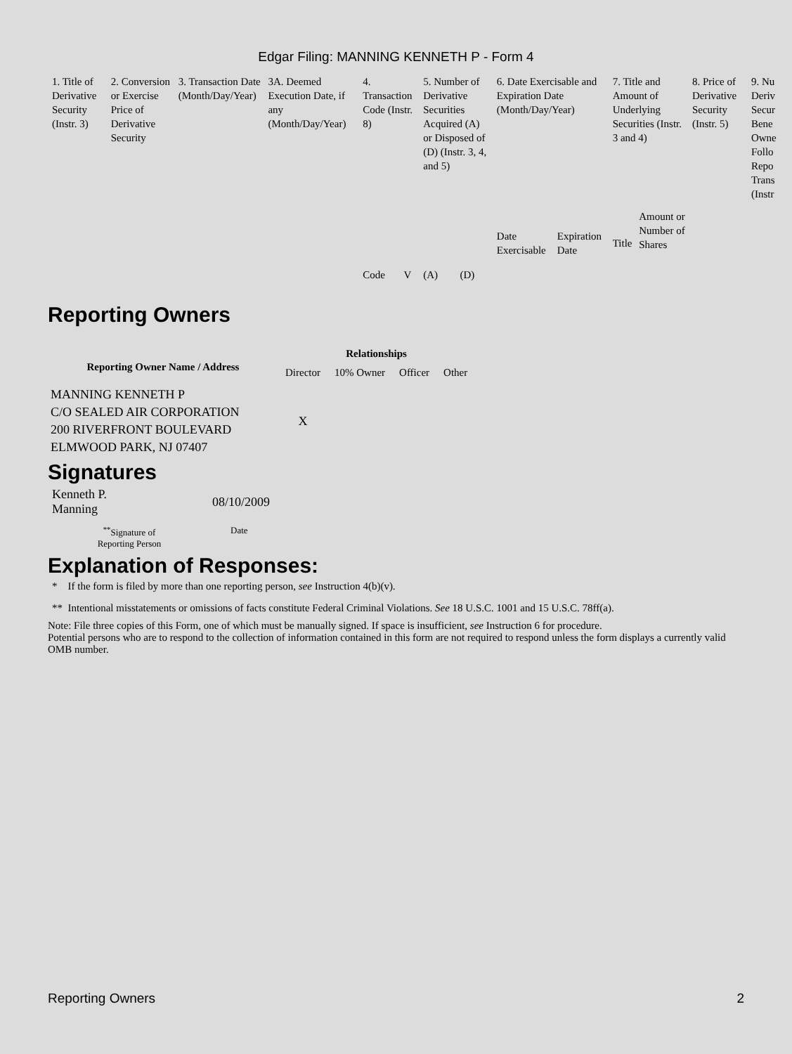Edgar Filing: MANNING KENNETH P - Form 4
| 1. Title of Derivative Security (Instr. 3) | 2. Conversion or Exercise Price of Derivative Security | 3. Transaction Date (Month/Day/Year) | 3A. Deemed Execution Date, if any (Month/Day/Year) | 4. Transaction Code (Instr. 8) | | 5. Number of Derivative Securities Acquired (A) or Disposed of (D) (Instr. 3, 4, and 5) | | 6. Date Exercisable and Expiration Date (Month/Day/Year) | | 7. Title and Amount of Underlying Securities (Instr. 3 and 4) | | 8. Price of Derivative Security (Instr. 5) | 9. Nu Deriv Secur Bene Owne Follo Repo Trans (Instr |
| | | | | Code | V | (A) | (D) | Date Exercisable | Expiration Date | Title | Amount or Number of Shares | | |
Reporting Owners
| Reporting Owner Name / Address | Relationships | | | |
| --- | --- | --- | --- | --- |
| | Director | 10% Owner | Officer | Other |
| MANNING KENNETH P C/O SEALED AIR CORPORATION 200 RIVERFRONT BOULEVARD ELMWOOD PARK, NJ 07407 | X | | | |
Signatures
| Kenneth P. Manning | 08/10/2009 |
| <sup>**</sup> Signature of Reporting Person | Date |
Explanation of Responses:
* If the form is filed by more than one reporting person, see Instruction 4(b)(v).
** Intentional misstatements or omissions of facts constitute Federal Criminal Violations. See 18 U.S.C. 1001 and 15 U.S.C. 78ff(a).
Note: File three copies of this Form, one of which must be manually signed. If space is insufficient, see Instruction 6 for procedure.
Potential persons who are to respond to the collection of information contained in this form are not required to respond unless the form displays a currently valid OMB number.
Reporting Owners 2